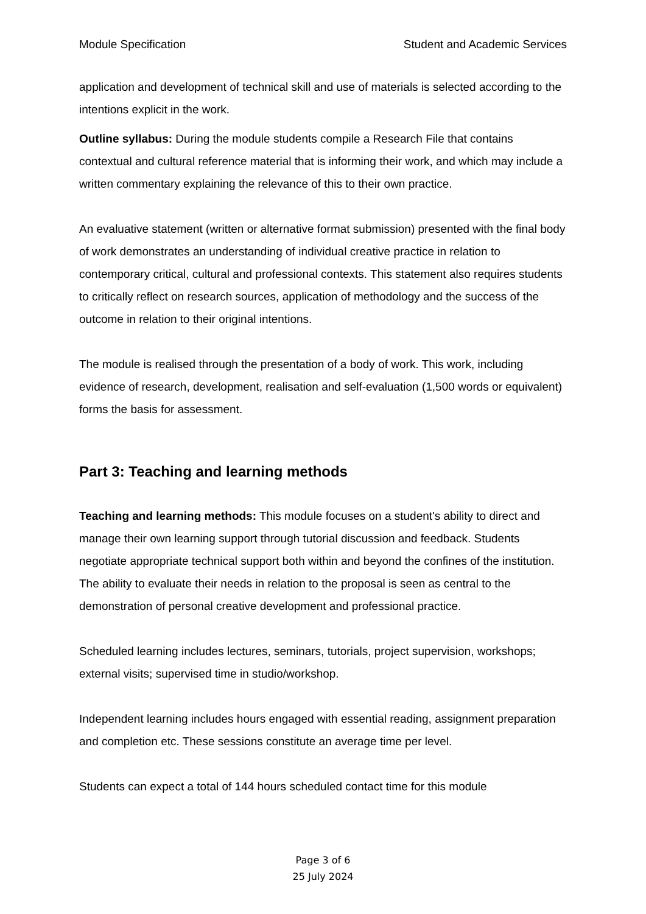Module Specification Student and Academic Services
application and development of technical skill and use of materials is selected according to the intentions explicit in the work.
Outline syllabus: During the module students compile a Research File that contains contextual and cultural reference material that is informing their work, and which may include a written commentary explaining the relevance of this to their own practice.
An evaluative statement (written or alternative format submission) presented with the final body of work demonstrates an understanding of individual creative practice in relation to contemporary critical, cultural and professional contexts. This statement also requires students to critically reflect on research sources, application of methodology and the success of the outcome in relation to their original intentions.
The module is realised through the presentation of a body of work. This work, including evidence of research, development, realisation and self-evaluation (1,500 words or equivalent) forms the basis for assessment.
Part 3: Teaching and learning methods
Teaching and learning methods: This module focuses on a student's ability to direct and manage their own learning support through tutorial discussion and feedback. Students negotiate appropriate technical support both within and beyond the confines of the institution. The ability to evaluate their needs in relation to the proposal is seen as central to the demonstration of personal creative development and professional practice.
Scheduled learning includes lectures, seminars, tutorials, project supervision, workshops; external visits; supervised time in studio/workshop.
Independent learning includes hours engaged with essential reading, assignment preparation and completion etc. These sessions constitute an average time per level.
Students can expect a total of 144 hours scheduled contact time for this module
Page 3 of 6
25 July 2024